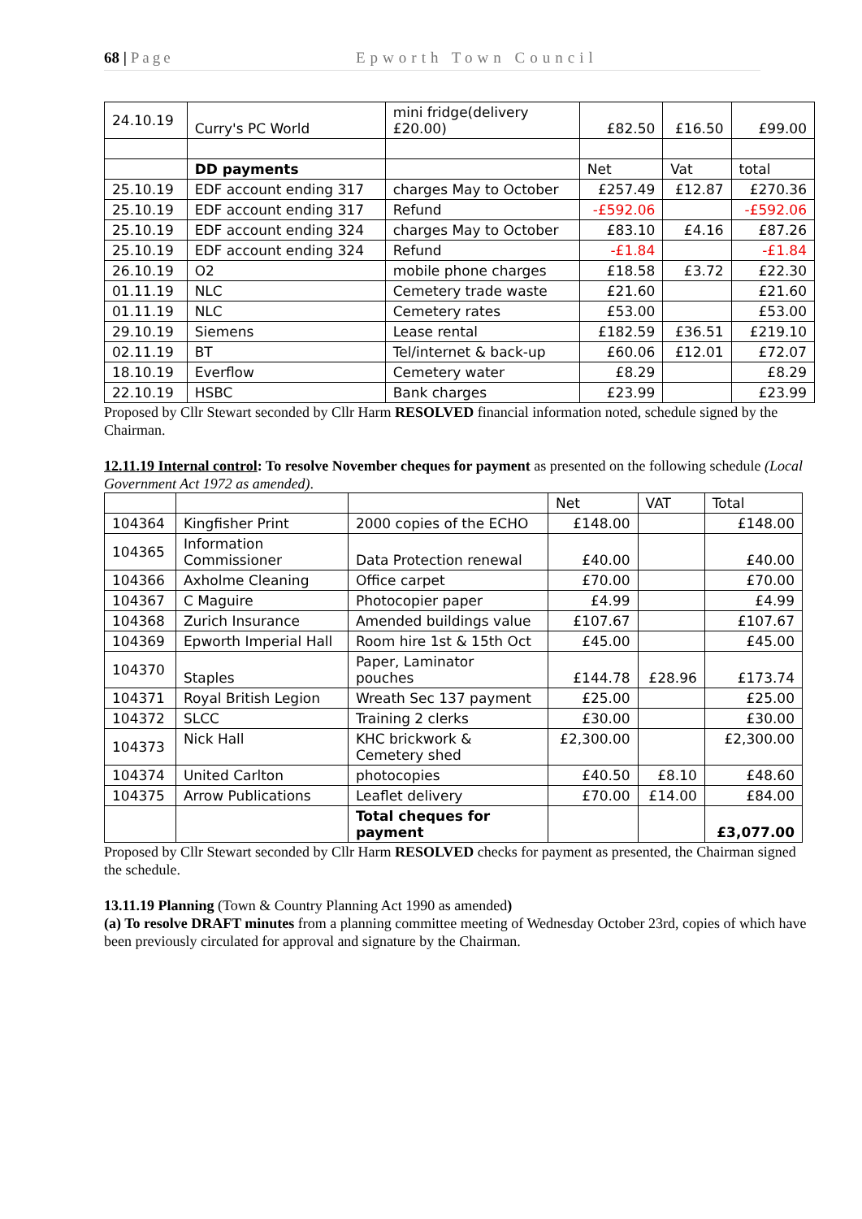68 | Page Epworth Town Council
| 24.10.19 | Curry's PC World | mini fridge(delivery £20.00) | £82.50 | £16.50 | £99.00 |
| | DD payments | | Net | Vat | total |
| 25.10.19 | EDF account ending 317 | charges May to October | £257.49 | £12.87 | £270.36 |
| 25.10.19 | EDF account ending 317 | Refund | -£592.06 | | -£592.06 |
| 25.10.19 | EDF account ending 324 | charges May to October | £83.10 | £4.16 | £87.26 |
| 25.10.19 | EDF account ending 324 | Refund | -£1.84 | | -£1.84 |
| 26.10.19 | O2 | mobile phone charges | £18.58 | £3.72 | £22.30 |
| 01.11.19 | NLC | Cemetery trade waste | £21.60 | | £21.60 |
| 01.11.19 | NLC | Cemetery rates | £53.00 | | £53.00 |
| 29.10.19 | Siemens | Lease rental | £182.59 | £36.51 | £219.10 |
| 02.11.19 | BT | Tel/internet & back-up | £60.06 | £12.01 | £72.07 |
| 18.10.19 | Everflow | Cemetery water | £8.29 | | £8.29 |
| 22.10.19 | HSBC | Bank charges | £23.99 | | £23.99 |
Proposed by Cllr Stewart seconded by Cllr Harm RESOLVED financial information noted, schedule signed by the Chairman.
12.11.19 Internal control: To resolve November cheques for payment as presented on the following schedule (Local Government Act 1972 as amended).
| | | | Net | VAT | Total |
| 104364 | Kingfisher Print | 2000 copies of the ECHO | £148.00 | | £148.00 |
| 104365 | Information Commissioner | Data Protection renewal | £40.00 | | £40.00 |
| 104366 | Axholme Cleaning | Office carpet | £70.00 | | £70.00 |
| 104367 | C Maguire | Photocopier paper | £4.99 | | £4.99 |
| 104368 | Zurich Insurance | Amended buildings value | £107.67 | | £107.67 |
| 104369 | Epworth Imperial Hall | Room hire 1st & 15th Oct | £45.00 | | £45.00 |
| 104370 | Staples | Paper, Laminator pouches | £144.78 | £28.96 | £173.74 |
| 104371 | Royal British Legion | Wreath Sec 137 payment | £25.00 | | £25.00 |
| 104372 | SLCC | Training 2 clerks | £30.00 | | £30.00 |
| 104373 | Nick Hall | KHC brickwork & Cemetery shed | £2,300.00 | | £2,300.00 |
| 104374 | United Carlton | photocopies | £40.50 | £8.10 | £48.60 |
| 104375 | Arrow Publications | Leaflet delivery | £70.00 | £14.00 | £84.00 |
| | | Total cheques for payment | | | £3,077.00 |
Proposed by Cllr Stewart seconded by Cllr Harm RESOLVED checks for payment as presented, the Chairman signed the schedule.
13.11.19 Planning (Town & Country Planning Act 1990 as amended)
(a) To resolve DRAFT minutes from a planning committee meeting of Wednesday October 23rd, copies of which have been previously circulated for approval and signature by the Chairman.